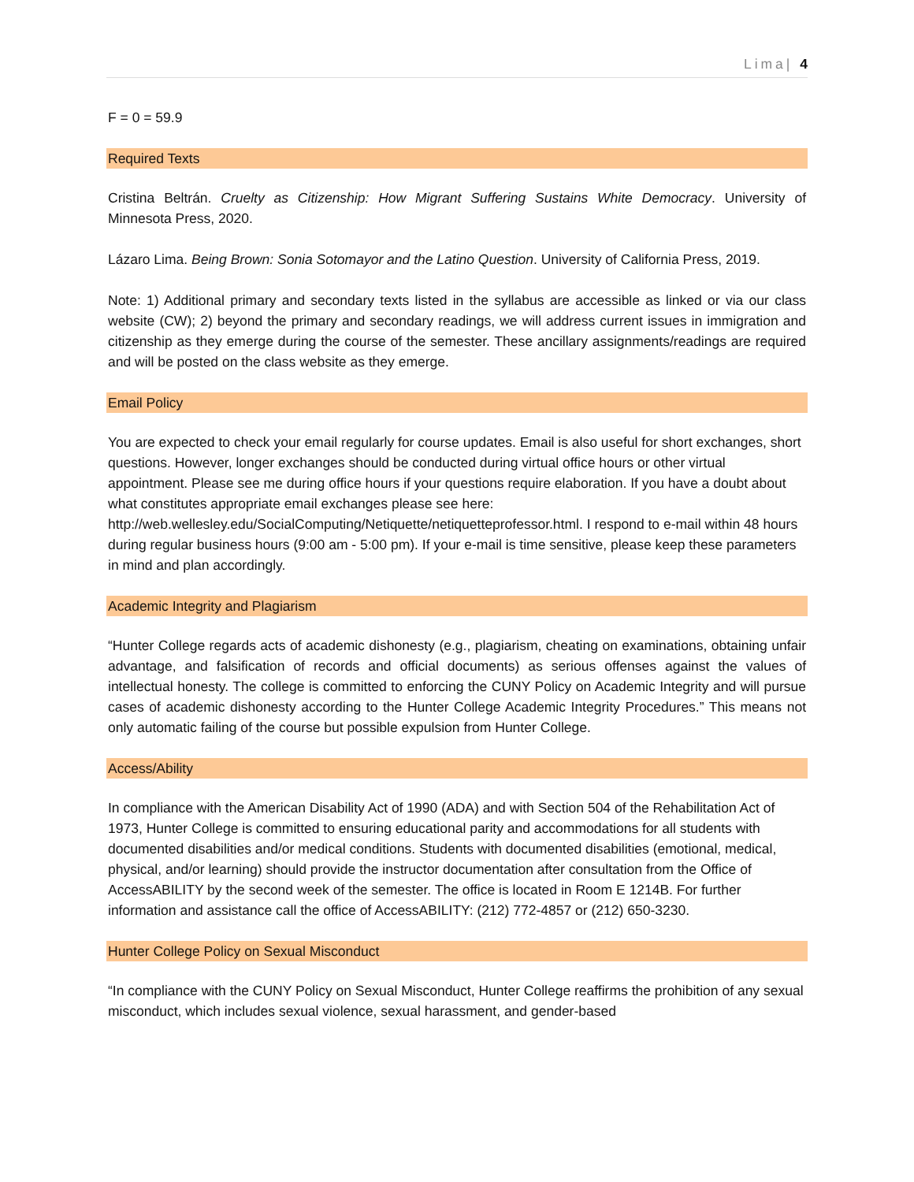Lima| 4
F = 0 = 59.9
Required Texts
Cristina Beltrán. Cruelty as Citizenship: How Migrant Suffering Sustains White Democracy. University of Minnesota Press, 2020.
Lázaro Lima. Being Brown: Sonia Sotomayor and the Latino Question. University of California Press, 2019.
Note: 1) Additional primary and secondary texts listed in the syllabus are accessible as linked or via our class website (CW); 2) beyond the primary and secondary readings, we will address current issues in immigration and citizenship as they emerge during the course of the semester. These ancillary assignments/readings are required and will be posted on the class website as they emerge.
Email Policy
You are expected to check your email regularly for course updates. Email is also useful for short exchanges, short questions. However, longer exchanges should be conducted during virtual office hours or other virtual appointment. Please see me during office hours if your questions require elaboration. If you have a doubt about what constitutes appropriate email exchanges please see here: http://web.wellesley.edu/SocialComputing/Netiquette/netiquetteprofessor.html. I respond to e-mail within 48 hours during regular business hours (9:00 am - 5:00 pm). If your e-mail is time sensitive, please keep these parameters in mind and plan accordingly.
Academic Integrity and Plagiarism
“Hunter College regards acts of academic dishonesty (e.g., plagiarism, cheating on examinations, obtaining unfair advantage, and falsification of records and official documents) as serious offenses against the values of intellectual honesty. The college is committed to enforcing the CUNY Policy on Academic Integrity and will pursue cases of academic dishonesty according to the Hunter College Academic Integrity Procedures.” This means not only automatic failing of the course but possible expulsion from Hunter College.
Access/Ability
In compliance with the American Disability Act of 1990 (ADA) and with Section 504 of the Rehabilitation Act of 1973, Hunter College is committed to ensuring educational parity and accommodations for all students with documented disabilities and/or medical conditions. Students with documented disabilities (emotional, medical, physical, and/or learning) should provide the instructor documentation after consultation from the Office of AccessABILITY by the second week of the semester. The office is located in Room E 1214B. For further information and assistance call the office of AccessABILITY: (212) 772-4857 or (212) 650-3230.
Hunter College Policy on Sexual Misconduct
“In compliance with the CUNY Policy on Sexual Misconduct, Hunter College reaffirms the prohibition of any sexual misconduct, which includes sexual violence, sexual harassment, and gender-based